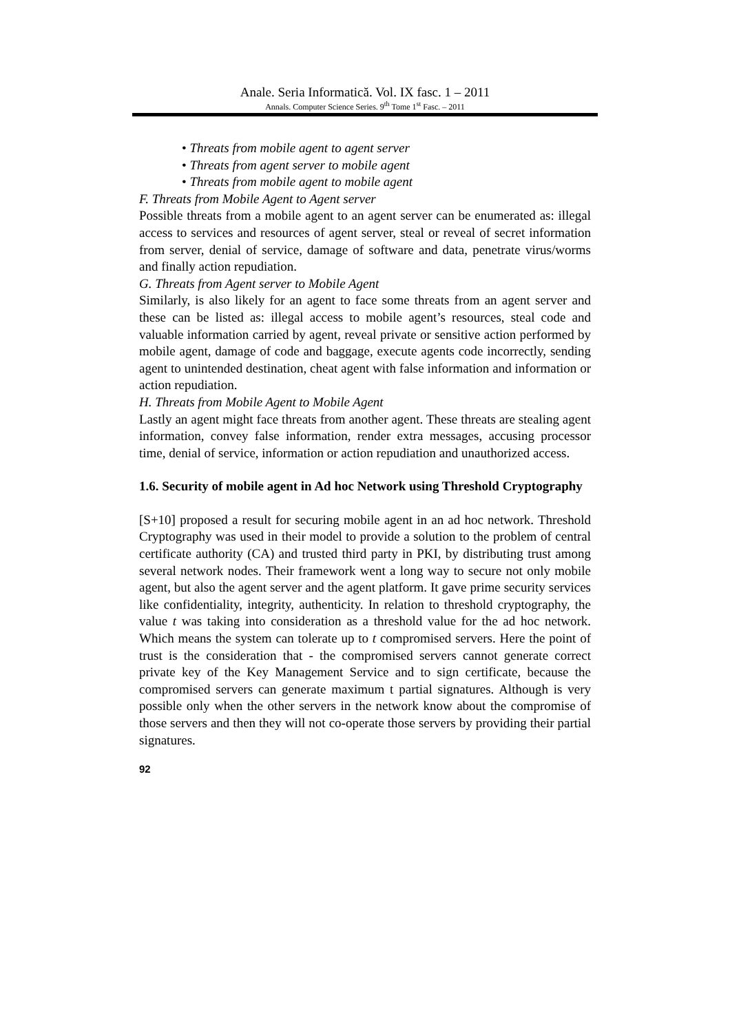Anale. Seria Informatică. Vol. IX fasc. 1 – 2011
Annals. Computer Science Series. 9<sup>th</sup> Tome 1<sup>st</sup> Fasc. – 2011
• Threats from mobile agent to agent server
• Threats from agent server to mobile agent
• Threats from mobile agent to mobile agent
F. Threats from Mobile Agent to Agent server
Possible threats from a mobile agent to an agent server can be enumerated as: illegal access to services and resources of agent server, steal or reveal of secret information from server, denial of service, damage of software and data, penetrate virus/worms and finally action repudiation.
G. Threats from Agent server to Mobile Agent
Similarly, is also likely for an agent to face some threats from an agent server and these can be listed as: illegal access to mobile agent’s resources, steal code and valuable information carried by agent, reveal private or sensitive action performed by mobile agent, damage of code and baggage, execute agents code incorrectly, sending agent to unintended destination, cheat agent with false information and information or action repudiation.
H. Threats from Mobile Agent to Mobile Agent
Lastly an agent might face threats from another agent. These threats are stealing agent information, convey false information, render extra messages, accusing processor time, denial of service, information or action repudiation and unauthorized access.
1.6. Security of mobile agent in Ad hoc Network using Threshold Cryptography
[S+10] proposed a result for securing mobile agent in an ad hoc network. Threshold Cryptography was used in their model to provide a solution to the problem of central certificate authority (CA) and trusted third party in PKI, by distributing trust among several network nodes. Their framework went a long way to secure not only mobile agent, but also the agent server and the agent platform. It gave prime security services like confidentiality, integrity, authenticity. In relation to threshold cryptography, the value t was taking into consideration as a threshold value for the ad hoc network. Which means the system can tolerate up to t compromised servers. Here the point of trust is the consideration that - the compromised servers cannot generate correct private key of the Key Management Service and to sign certificate, because the compromised servers can generate maximum t partial signatures. Although is very possible only when the other servers in the network know about the compromise of those servers and then they will not co-operate those servers by providing their partial signatures.
92